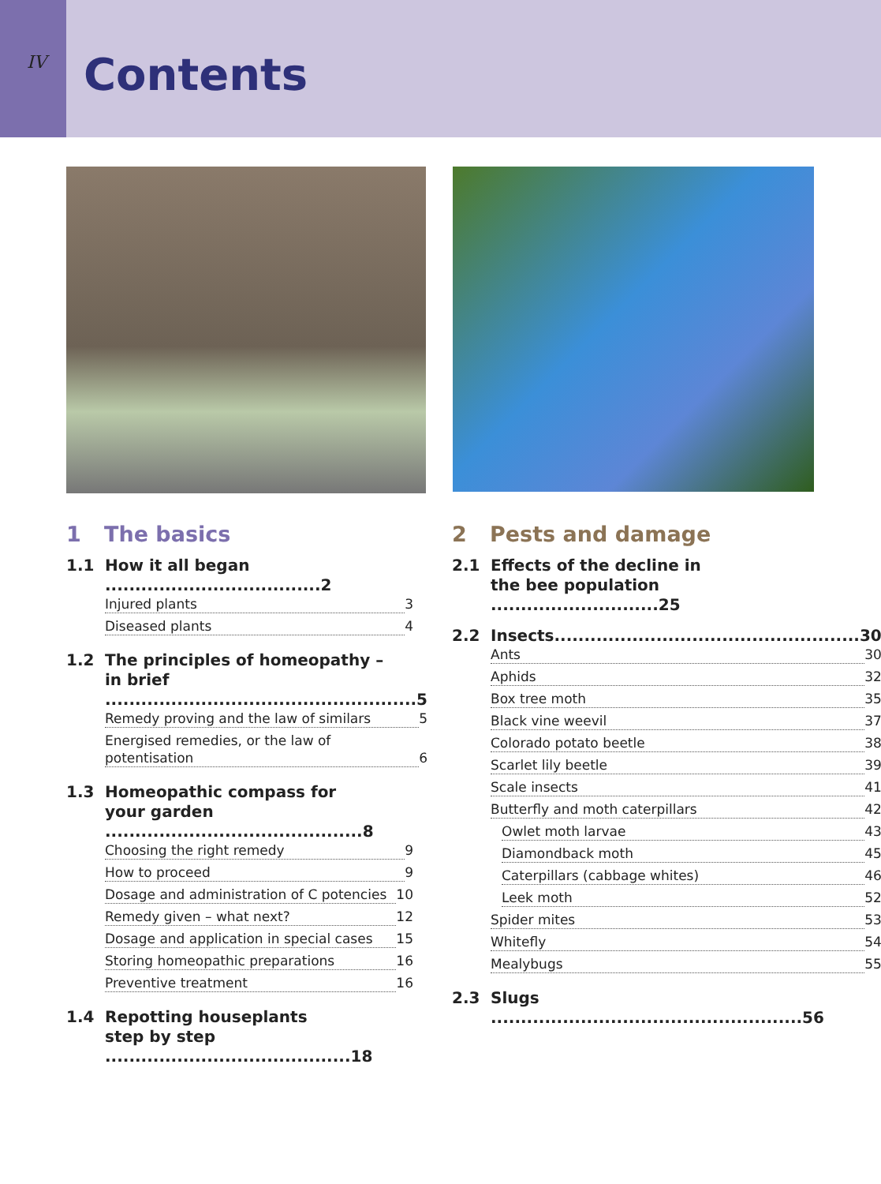IV
Contents
1 The basics
1.1
How it all began ....................................2
Injured plants 3
Diseased plants 4
1.2
The principles of homeopathy –
in brief ....................................................5
Remedy proving and the law of similars 5
Energised remedies, or the law of
potentisation 6
1.3
Homeopathic compass for
your garden ...........................................8
Choosing the right remedy 9
How to proceed 9
Dosage and administration of C potencies 10
Remedy given – what next? 12
Dosage and application in special cases 15
Storing homeopathic preparations 16
Preventive treatment 16
1.4
Repotting houseplants
step by step .........................................18
2 Pests and damage
2.1
Effects of the decline in
the bee population ............................25
2.2
Insects...................................................30
Ants 30
Aphids 32
Box tree moth 35
Black vine weevil 37
Colorado potato beetle 38
Scarlet lily beetle 39
Scale insects 41
Butterfly and moth caterpillars 42
Owlet moth larvae 43
Diamondback moth 45
Caterpillars (cabbage whites) 46
Leek moth 52
Spider mites 53
Whitefly 54
Mealybugs 55
2.3
Slugs ....................................................56